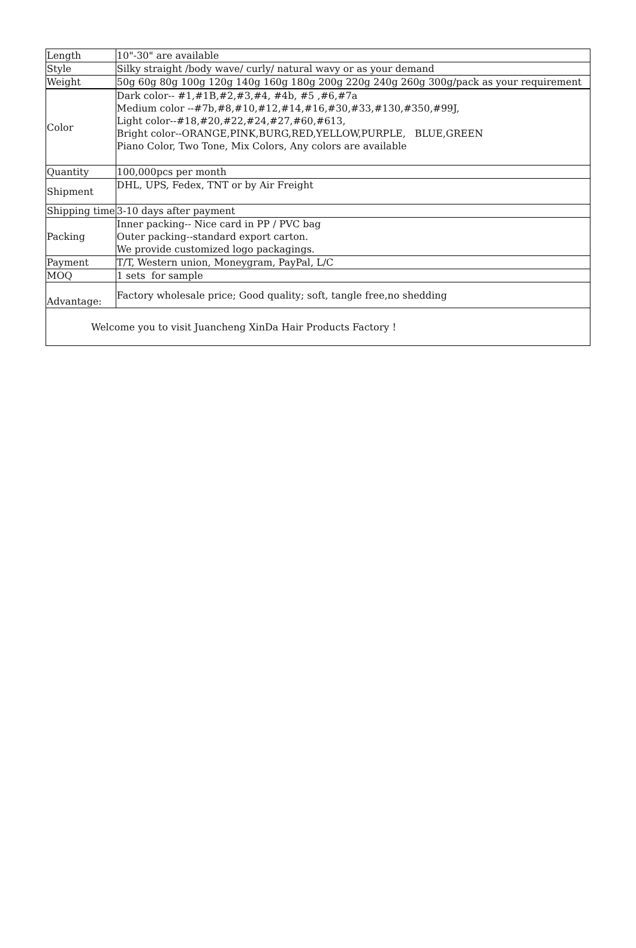| Length | 10"-30" are available |
| Style | Silky straight /body wave/ curly/ natural wavy or as your demand |
| Weight | 50g 60g 80g 100g 120g 140g 160g 180g 200g 220g 240g 260g 300g/pack as your requirement |
| Color | Dark color-- #1,#1B,#2,#3,#4, #4b, #5 ,#6,#7a Medium color --#7b,#8,#10,#12,#14,#16,#30,#33,#130,#350,#99J, Light color--#18,#20,#22,#24,#27,#60,#613, Bright color--ORANGE,PINK,BURG,RED,YELLOW,PURPLE, BLUE,GREEN Piano Color, Two Tone, Mix Colors, Any colors are available |
| Quantity | 100,000pcs per month |
| Shipment | DHL, UPS, Fedex, TNT or by Air Freight |
| Shipping time | 3-10 days after payment |
| Packing | Inner packing-- Nice card in PP / PVC bag Outer packing--standard export carton. We provide customized logo packagings. |
| Payment | T/T, Western union, Moneygram, PayPal, L/C |
| MOQ | 1 sets for sample |
| Advantage: | Factory wholesale price; Good quality; soft, tangle free,no shedding |
| Welcome you to visit Juancheng XinDa Hair Products Factory ! | |